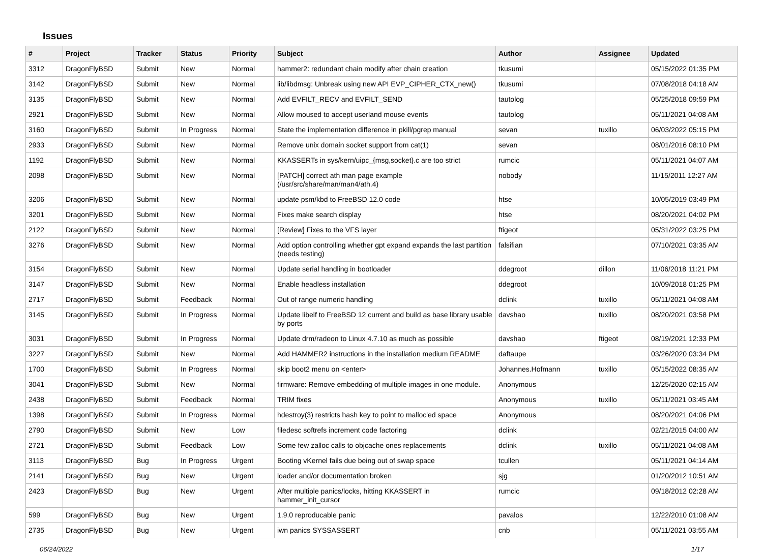Issues
| # | Project | Tracker | Status | Priority | Subject | Author | Assignee | Updated |
| --- | --- | --- | --- | --- | --- | --- | --- | --- |
| 3312 | DragonFlyBSD | Submit | New | Normal | hammer2: redundant chain modify after chain creation | tkusumi | | 05/15/2022 01:35 PM |
| 3142 | DragonFlyBSD | Submit | New | Normal | lib/libdmsg: Unbreak using new API EVP_CIPHER_CTX_new() | tkusumi | | 07/08/2018 04:18 AM |
| 3135 | DragonFlyBSD | Submit | New | Normal | Add EVFILT_RECV and EVFILT_SEND | tautolog | | 05/25/2018 09:59 PM |
| 2921 | DragonFlyBSD | Submit | New | Normal | Allow moused to accept userland mouse events | tautolog | | 05/11/2021 04:08 AM |
| 3160 | DragonFlyBSD | Submit | In Progress | Normal | State the implementation difference in pkill/pgrep manual | sevan | tuxillo | 06/03/2022 05:15 PM |
| 2933 | DragonFlyBSD | Submit | New | Normal | Remove unix domain socket support from cat(1) | sevan | | 08/01/2016 08:10 PM |
| 1192 | DragonFlyBSD | Submit | New | Normal | KKASSERTs in sys/kern/uipc_{msg,socket}.c are too strict | rumcic | | 05/11/2021 04:07 AM |
| 2098 | DragonFlyBSD | Submit | New | Normal | [PATCH] correct ath man page example (/usr/src/share/man/man4/ath.4) | nobody | | 11/15/2011 12:27 AM |
| 3206 | DragonFlyBSD | Submit | New | Normal | update psm/kbd to FreeBSD 12.0 code | htse | | 10/05/2019 03:49 PM |
| 3201 | DragonFlyBSD | Submit | New | Normal | Fixes make search display | htse | | 08/20/2021 04:02 PM |
| 2122 | DragonFlyBSD | Submit | New | Normal | [Review] Fixes to the VFS layer | ftigeot | | 05/31/2022 03:25 PM |
| 3276 | DragonFlyBSD | Submit | New | Normal | Add option controlling whether gpt expand expands the last partition (needs testing) | falsifian | | 07/10/2021 03:35 AM |
| 3154 | DragonFlyBSD | Submit | New | Normal | Update serial handling in bootloader | ddegroot | dillon | 11/06/2018 11:21 PM |
| 3147 | DragonFlyBSD | Submit | New | Normal | Enable headless installation | ddegroot | | 10/09/2018 01:25 PM |
| 2717 | DragonFlyBSD | Submit | Feedback | Normal | Out of range numeric handling | dclink | tuxillo | 05/11/2021 04:08 AM |
| 3145 | DragonFlyBSD | Submit | In Progress | Normal | Update libelf to FreeBSD 12 current and build as base library usable by ports | davshao | tuxillo | 08/20/2021 03:58 PM |
| 3031 | DragonFlyBSD | Submit | In Progress | Normal | Update drm/radeon to Linux 4.7.10 as much as possible | davshao | ftigeot | 08/19/2021 12:33 PM |
| 3227 | DragonFlyBSD | Submit | New | Normal | Add HAMMER2 instructions in the installation medium README | daftaupe | | 03/26/2020 03:34 PM |
| 1700 | DragonFlyBSD | Submit | In Progress | Normal | skip boot2 menu on <enter> | Johannes.Hofmann | tuxillo | 05/15/2022 08:35 AM |
| 3041 | DragonFlyBSD | Submit | New | Normal | firmware: Remove embedding of multiple images in one module. | Anonymous | | 12/25/2020 02:15 AM |
| 2438 | DragonFlyBSD | Submit | Feedback | Normal | TRIM fixes | Anonymous | tuxillo | 05/11/2021 03:45 AM |
| 1398 | DragonFlyBSD | Submit | In Progress | Normal | hdestroy(3) restricts hash key to point to malloc'ed space | Anonymous | | 08/20/2021 04:06 PM |
| 2790 | DragonFlyBSD | Submit | New | Low | filedesc softrefs increment code factoring | dclink | | 02/21/2015 04:00 AM |
| 2721 | DragonFlyBSD | Submit | Feedback | Low | Some few zalloc calls to objcache ones replacements | dclink | tuxillo | 05/11/2021 04:08 AM |
| 3113 | DragonFlyBSD | Bug | In Progress | Urgent | Booting vKernel fails due being out of swap space | tcullen | | 05/11/2021 04:14 AM |
| 2141 | DragonFlyBSD | Bug | New | Urgent | loader and/or documentation broken | sjg | | 01/20/2012 10:51 AM |
| 2423 | DragonFlyBSD | Bug | New | Urgent | After multiple panics/locks, hitting KKASSERT in hammer_init_cursor | rumcic | | 09/18/2012 02:28 AM |
| 599 | DragonFlyBSD | Bug | New | Urgent | 1.9.0 reproducable panic | pavalos | | 12/22/2010 01:08 AM |
| 2735 | DragonFlyBSD | Bug | New | Urgent | iwn panics SYSSASSERT | cnb | | 05/11/2021 03:55 AM |
06/24/2022 1/17